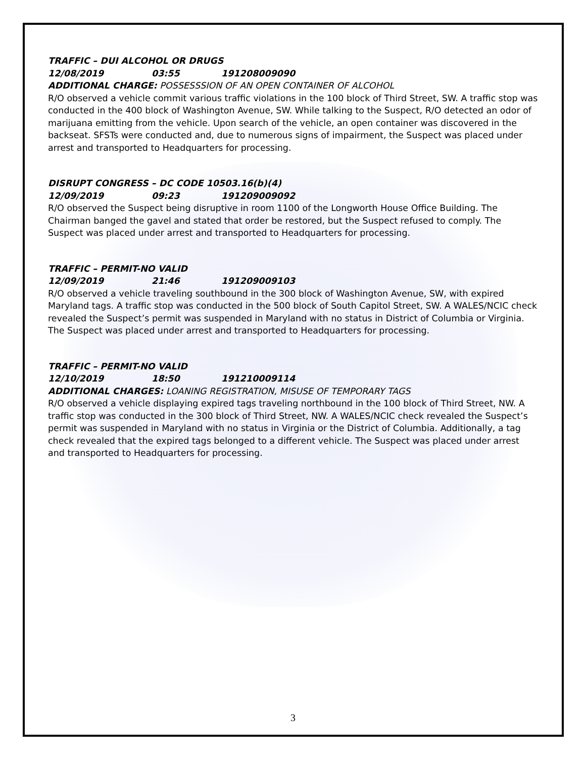TRAFFIC – DUI ALCOHOL OR DRUGS
12/08/2019 03:55 191208009090
ADDITIONAL CHARGE: POSSESSSION OF AN OPEN CONTAINER OF ALCOHOL
R/O observed a vehicle commit various traffic violations in the 100 block of Third Street, SW. A traffic stop was conducted in the 400 block of Washington Avenue, SW. While talking to the Suspect, R/O detected an odor of marijuana emitting from the vehicle. Upon search of the vehicle, an open container was discovered in the backseat. SFSTs were conducted and, due to numerous signs of impairment, the Suspect was placed under arrest and transported to Headquarters for processing.
DISRUPT CONGRESS – DC CODE 10503.16(b)(4)
12/09/2019 09:23 191209009092
R/O observed the Suspect being disruptive in room 1100 of the Longworth House Office Building. The Chairman banged the gavel and stated that order be restored, but the Suspect refused to comply. The Suspect was placed under arrest and transported to Headquarters for processing.
TRAFFIC – PERMIT-NO VALID
12/09/2019 21:46 191209009103
R/O observed a vehicle traveling southbound in the 300 block of Washington Avenue, SW, with expired Maryland tags. A traffic stop was conducted in the 500 block of South Capitol Street, SW. A WALES/NCIC check revealed the Suspect’s permit was suspended in Maryland with no status in District of Columbia or Virginia. The Suspect was placed under arrest and transported to Headquarters for processing.
TRAFFIC – PERMIT-NO VALID
12/10/2019 18:50 191210009114
ADDITIONAL CHARGES: LOANING REGISTRATION, MISUSE OF TEMPORARY TAGS
R/O observed a vehicle displaying expired tags traveling northbound in the 100 block of Third Street, NW. A traffic stop was conducted in the 300 block of Third Street, NW. A WALES/NCIC check revealed the Suspect’s permit was suspended in Maryland with no status in Virginia or the District of Columbia. Additionally, a tag check revealed that the expired tags belonged to a different vehicle. The Suspect was placed under arrest and transported to Headquarters for processing.
3